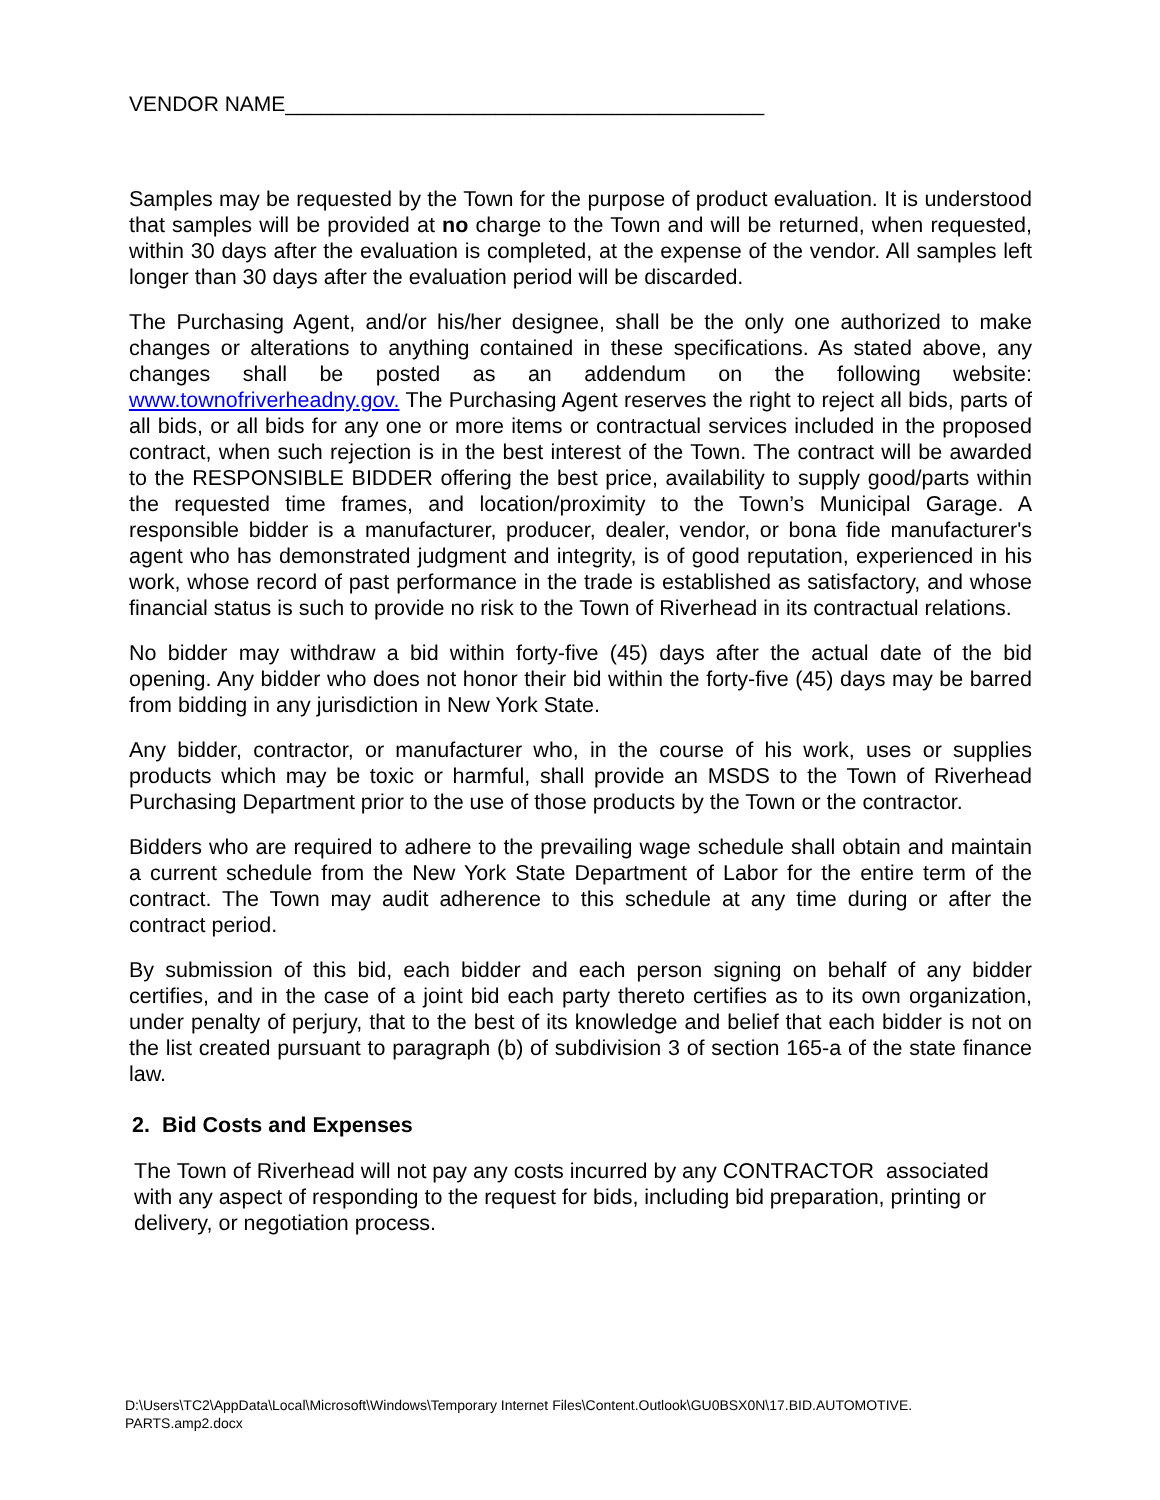VENDOR NAME_________________________________________
Samples may be requested by the Town for the purpose of product evaluation. It is understood that samples will be provided at no charge to the Town and will be returned, when requested, within 30 days after the evaluation is completed, at the expense of the vendor. All samples left longer than 30 days after the evaluation period will be discarded.
The Purchasing Agent, and/or his/her designee, shall be the only one authorized to make changes or alterations to anything contained in these specifications. As stated above, any changes shall be posted as an addendum on the following website: www.townofriverheadny.gov. The Purchasing Agent reserves the right to reject all bids, parts of all bids, or all bids for any one or more items or contractual services included in the proposed contract, when such rejection is in the best interest of the Town. The contract will be awarded to the RESPONSIBLE BIDDER offering the best price, availability to supply good/parts within the requested time frames, and location/proximity to the Town’s Municipal Garage. A responsible bidder is a manufacturer, producer, dealer, vendor, or bona fide manufacturer's agent who has demonstrated judgment and integrity, is of good reputation, experienced in his work, whose record of past performance in the trade is established as satisfactory, and whose financial status is such to provide no risk to the Town of Riverhead in its contractual relations.
No bidder may withdraw a bid within forty-five (45) days after the actual date of the bid opening. Any bidder who does not honor their bid within the forty-five (45) days may be barred from bidding in any jurisdiction in New York State.
Any bidder, contractor, or manufacturer who, in the course of his work, uses or supplies products which may be toxic or harmful, shall provide an MSDS to the Town of Riverhead Purchasing Department prior to the use of those products by the Town or the contractor.
Bidders who are required to adhere to the prevailing wage schedule shall obtain and maintain a current schedule from the New York State Department of Labor for the entire term of the contract. The Town may audit adherence to this schedule at any time during or after the contract period.
By submission of this bid, each bidder and each person signing on behalf of any bidder certifies, and in the case of a joint bid each party thereto certifies as to its own organization, under penalty of perjury, that to the best of its knowledge and belief that each bidder is not on the list created pursuant to paragraph (b) of subdivision 3 of section 165-a of the state finance law.
2. Bid Costs and Expenses
The Town of Riverhead will not pay any costs incurred by any CONTRACTOR associated with any aspect of responding to the request for bids, including bid preparation, printing or delivery, or negotiation process.
D:\Users\TC2\AppData\Local\Microsoft\Windows\Temporary Internet Files\Content.Outlook\GU0BSX0N\17.BID.AUTOMOTIVE.
PARTS.amp2.docx